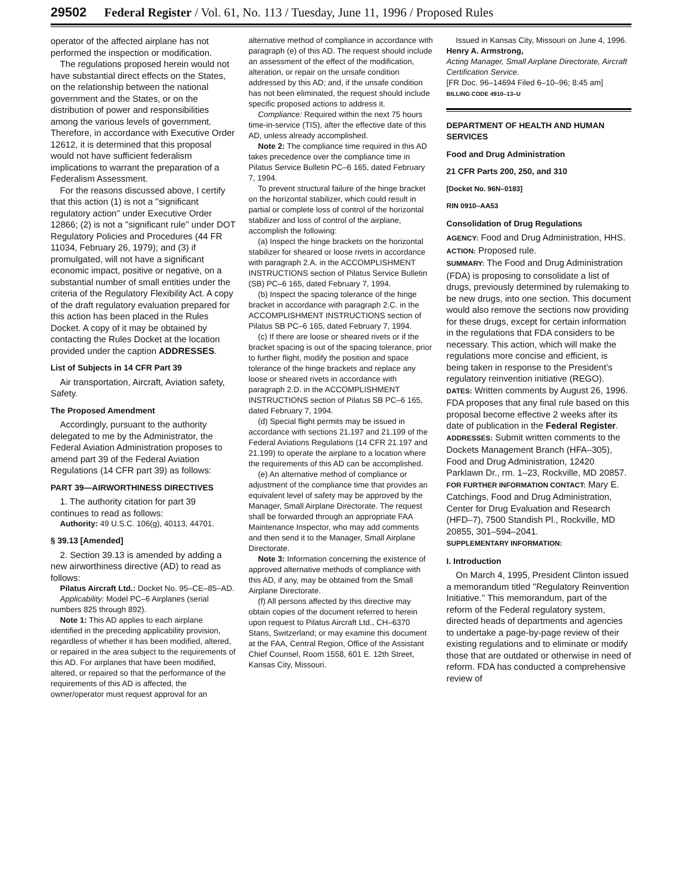29502 Federal Register / Vol. 61, No. 113 / Tuesday, June 11, 1996 / Proposed Rules
operator of the affected airplane has not performed the inspection or modification.
The regulations proposed herein would not have substantial direct effects on the States, on the relationship between the national government and the States, or on the distribution of power and responsibilities among the various levels of government. Therefore, in accordance with Executive Order 12612, it is determined that this proposal would not have sufficient federalism implications to warrant the preparation of a Federalism Assessment.
For the reasons discussed above, I certify that this action (1) is not a ''significant regulatory action'' under Executive Order 12866; (2) is not a ''significant rule'' under DOT Regulatory Policies and Procedures (44 FR 11034, February 26, 1979); and (3) if promulgated, will not have a significant economic impact, positive or negative, on a substantial number of small entities under the criteria of the Regulatory Flexibility Act. A copy of the draft regulatory evaluation prepared for this action has been placed in the Rules Docket. A copy of it may be obtained by contacting the Rules Docket at the location provided under the caption ADDRESSES.
List of Subjects in 14 CFR Part 39
Air transportation, Aircraft, Aviation safety, Safety.
The Proposed Amendment
Accordingly, pursuant to the authority delegated to me by the Administrator, the Federal Aviation Administration proposes to amend part 39 of the Federal Aviation Regulations (14 CFR part 39) as follows:
PART 39—AIRWORTHINESS DIRECTIVES
1. The authority citation for part 39 continues to read as follows:
Authority: 49 U.S.C. 106(g), 40113, 44701.
§ 39.13 [Amended]
2. Section 39.13 is amended by adding a new airworthiness directive (AD) to read as follows:
Pilatus Aircraft Ltd.: Docket No. 95–CE–85–AD.
Applicability: Model PC–6 Airplanes (serial numbers 825 through 892).
Note 1: This AD applies to each airplane identified in the preceding applicability provision, regardless of whether it has been modified, altered, or repaired in the area subject to the requirements of this AD. For airplanes that have been modified, altered, or repaired so that the performance of the requirements of this AD is affected, the owner/operator must request approval for an
alternative method of compliance in accordance with paragraph (e) of this AD. The request should include an assessment of the effect of the modification, alteration, or repair on the unsafe condition addressed by this AD; and, if the unsafe condition has not been eliminated, the request should include specific proposed actions to address it.
Compliance: Required within the next 75 hours time-in-service (TIS), after the effective date of this AD, unless already accomplished.
Note 2: The compliance time required in this AD takes precedence over the compliance time in Pilatus Service Bulletin PC–6 165, dated February 7, 1994.
To prevent structural failure of the hinge bracket on the horizontal stabilizer, which could result in partial or complete loss of control of the horizontal stabilizer and loss of control of the airplane, accomplish the following:
(a) Inspect the hinge brackets on the horizontal stabilizer for sheared or loose rivets in accordance with paragraph 2.A. in the ACCOMPLISHMENT INSTRUCTIONS section of Pilatus Service Bulletin (SB) PC–6 165, dated February 7, 1994.
(b) Inspect the spacing tolerance of the hinge bracket in accordance with paragraph 2.C. in the ACCOMPLISHMENT INSTRUCTIONS section of Pilatus SB PC–6 165, dated February 7, 1994.
(c) If there are loose or sheared rivets or if the bracket spacing is out of the spacing tolerance, prior to further flight, modify the position and space tolerance of the hinge brackets and replace any loose or sheared rivets in accordance with paragraph 2.D. in the ACCOMPLISHMENT INSTRUCTIONS section of Pilatus SB PC–6 165, dated February 7, 1994.
(d) Special flight permits may be issued in accordance with sections 21.197 and 21.199 of the Federal Aviations Regulations (14 CFR 21.197 and 21.199) to operate the airplane to a location where the requirements of this AD can be accomplished.
(e) An alternative method of compliance or adjustment of the compliance time that provides an equivalent level of safety may be approved by the Manager, Small Airplane Directorate. The request shall be forwarded through an appropriate FAA Maintenance Inspector, who may add comments and then send it to the Manager, Small Airplane Directorate.
Note 3: Information concerning the existence of approved alternative methods of compliance with this AD, if any, may be obtained from the Small Airplane Directorate.
(f) All persons affected by this directive may obtain copies of the document referred to herein upon request to Pilatus Aircraft Ltd., CH–6370 Stans, Switzerland; or may examine this document at the FAA, Central Region, Office of the Assistant Chief Counsel, Room 1558, 601 E. 12th Street, Kansas City, Missouri.
Issued in Kansas City, Missouri on June 4, 1996.
Henry A. Armstrong,
Acting Manager, Small Airplane Directorate, Aircraft Certification Service.
[FR Doc. 96–14694 Filed 6–10–96; 8:45 am]
BILLING CODE 4910–13–U
DEPARTMENT OF HEALTH AND HUMAN SERVICES
Food and Drug Administration
21 CFR Parts 200, 250, and 310
[Docket No. 96N–0183]
RIN 0910–AA53
Consolidation of Drug Regulations
AGENCY: Food and Drug Administration, HHS.
ACTION: Proposed rule.
SUMMARY: The Food and Drug Administration (FDA) is proposing to consolidate a list of drugs, previously determined by rulemaking to be new drugs, into one section. This document would also remove the sections now providing for these drugs, except for certain information in the regulations that FDA considers to be necessary. This action, which will make the regulations more concise and efficient, is being taken in response to the President’s regulatory reinvention initiative (REGO).
DATES: Written comments by August 26, 1996. FDA proposes that any final rule based on this proposal become effective 2 weeks after its date of publication in the Federal Register.
ADDRESSES: Submit written comments to the Dockets Management Branch (HFA–305), Food and Drug Administration, 12420 Parklawn Dr., rm. 1–23, Rockville, MD 20857.
FOR FURTHER INFORMATION CONTACT: Mary E. Catchings, Food and Drug Administration, Center for Drug Evaluation and Research (HFD–7), 7500 Standish Pl., Rockville, MD 20855, 301–594–2041.
SUPPLEMENTARY INFORMATION:
I. Introduction
On March 4, 1995, President Clinton issued a memorandum titled ''Regulatory Reinvention Initiative.'' This memorandum, part of the reform of the Federal regulatory system, directed heads of departments and agencies to undertake a page-by-page review of their existing regulations and to eliminate or modify those that are outdated or otherwise in need of reform. FDA has conducted a comprehensive review of